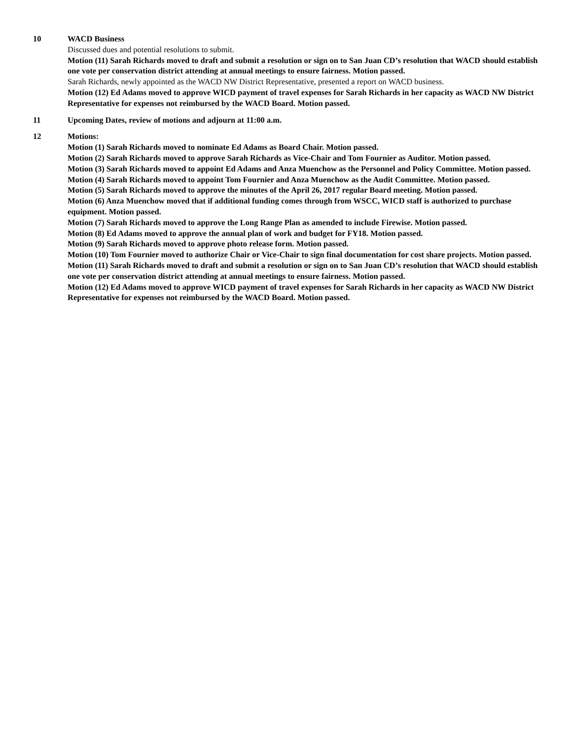10 WACD Business
Discussed dues and potential resolutions to submit.
Motion (11) Sarah Richards moved to draft and submit a resolution or sign on to San Juan CD’s resolution that WACD should establish one vote per conservation district attending at annual meetings to ensure fairness. Motion passed.
Sarah Richards, newly appointed as the WACD NW District Representative, presented a report on WACD business.
Motion (12) Ed Adams moved to approve WICD payment of travel expenses for Sarah Richards in her capacity as WACD NW District Representative for expenses not reimbursed by the WACD Board. Motion passed.
11 Upcoming Dates, review of motions and adjourn at 11:00 a.m.
12 Motions:
Motion (1) Sarah Richards moved to nominate Ed Adams as Board Chair. Motion passed.
Motion (2) Sarah Richards moved to approve Sarah Richards as Vice-Chair and Tom Fournier as Auditor. Motion passed.
Motion (3) Sarah Richards moved to appoint Ed Adams and Anza Muenchow as the Personnel and Policy Committee. Motion passed.
Motion (4) Sarah Richards moved to appoint Tom Fournier and Anza Muenchow as the Audit Committee. Motion passed.
Motion (5) Sarah Richards moved to approve the minutes of the April 26, 2017 regular Board meeting. Motion passed.
Motion (6) Anza Muenchow moved that if additional funding comes through from WSCC, WICD staff is authorized to purchase equipment. Motion passed.
Motion (7) Sarah Richards moved to approve the Long Range Plan as amended to include Firewise. Motion passed.
Motion (8) Ed Adams moved to approve the annual plan of work and budget for FY18. Motion passed.
Motion (9) Sarah Richards moved to approve photo release form. Motion passed.
Motion (10) Tom Fournier moved to authorize Chair or Vice-Chair to sign final documentation for cost share projects. Motion passed.
Motion (11) Sarah Richards moved to draft and submit a resolution or sign on to San Juan CD’s resolution that WACD should establish one vote per conservation district attending at annual meetings to ensure fairness. Motion passed.
Motion (12) Ed Adams moved to approve WICD payment of travel expenses for Sarah Richards in her capacity as WACD NW District Representative for expenses not reimbursed by the WACD Board. Motion passed.